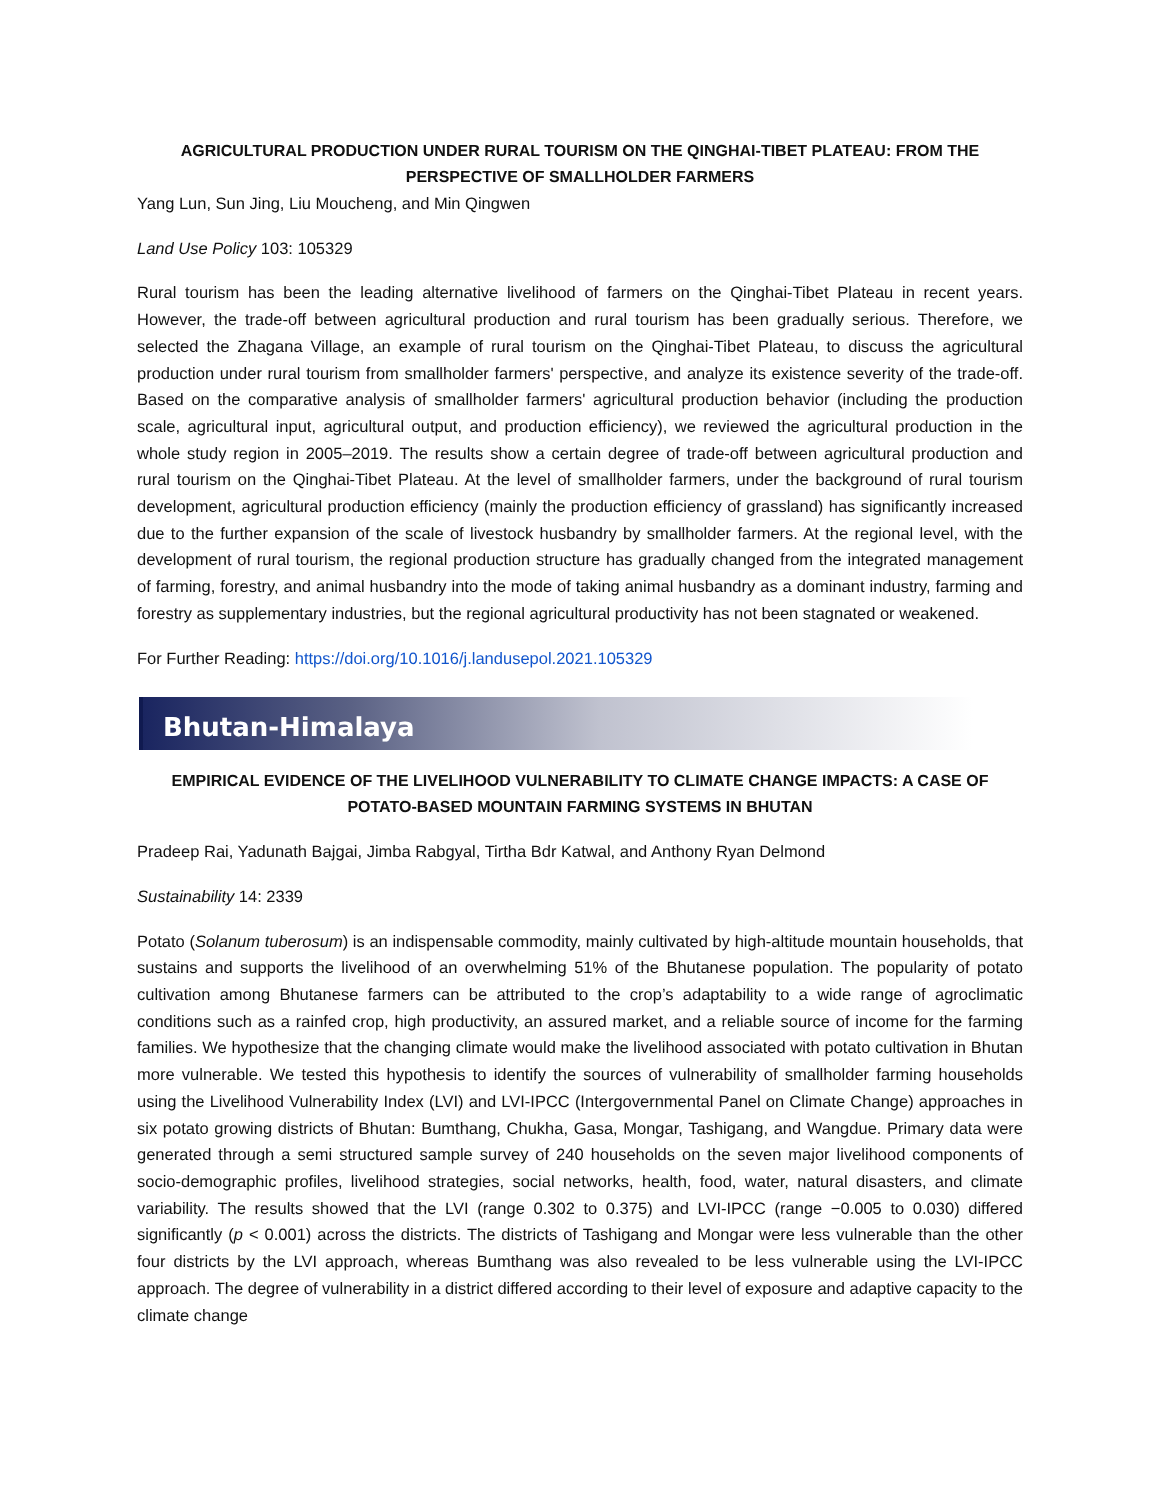AGRICULTURAL PRODUCTION UNDER RURAL TOURISM ON THE QINGHAI-TIBET PLATEAU: FROM THE PERSPECTIVE OF SMALLHOLDER FARMERS
Yang Lun, Sun Jing, Liu Moucheng, and Min Qingwen
Land Use Policy 103: 105329
Rural tourism has been the leading alternative livelihood of farmers on the Qinghai-Tibet Plateau in recent years. However, the trade-off between agricultural production and rural tourism has been gradually serious. Therefore, we selected the Zhagana Village, an example of rural tourism on the Qinghai-Tibet Plateau, to discuss the agricultural production under rural tourism from smallholder farmers' perspective, and analyze its existence severity of the trade-off. Based on the comparative analysis of smallholder farmers' agricultural production behavior (including the production scale, agricultural input, agricultural output, and production efficiency), we reviewed the agricultural production in the whole study region in 2005–2019. The results show a certain degree of trade-off between agricultural production and rural tourism on the Qinghai-Tibet Plateau. At the level of smallholder farmers, under the background of rural tourism development, agricultural production efficiency (mainly the production efficiency of grassland) has significantly increased due to the further expansion of the scale of livestock husbandry by smallholder farmers. At the regional level, with the development of rural tourism, the regional production structure has gradually changed from the integrated management of farming, forestry, and animal husbandry into the mode of taking animal husbandry as a dominant industry, farming and forestry as supplementary industries, but the regional agricultural productivity has not been stagnated or weakened.
For Further Reading: https://doi.org/10.1016/j.landusepol.2021.105329
Bhutan-Himalaya
EMPIRICAL EVIDENCE OF THE LIVELIHOOD VULNERABILITY TO CLIMATE CHANGE IMPACTS: A CASE OF POTATO-BASED MOUNTAIN FARMING SYSTEMS IN BHUTAN
Pradeep Rai, Yadunath Bajgai, Jimba Rabgyal, Tirtha Bdr Katwal, and Anthony Ryan Delmond
Sustainability 14: 2339
Potato (Solanum tuberosum) is an indispensable commodity, mainly cultivated by high-altitude mountain households, that sustains and supports the livelihood of an overwhelming 51% of the Bhutanese population. The popularity of potato cultivation among Bhutanese farmers can be attributed to the crop’s adaptability to a wide range of agroclimatic conditions such as a rainfed crop, high productivity, an assured market, and a reliable source of income for the farming families. We hypothesize that the changing climate would make the livelihood associated with potato cultivation in Bhutan more vulnerable. We tested this hypothesis to identify the sources of vulnerability of smallholder farming households using the Livelihood Vulnerability Index (LVI) and LVI-IPCC (Intergovernmental Panel on Climate Change) approaches in six potato growing districts of Bhutan: Bumthang, Chukha, Gasa, Mongar, Tashigang, and Wangdue. Primary data were generated through a semi structured sample survey of 240 households on the seven major livelihood components of socio-demographic profiles, livelihood strategies, social networks, health, food, water, natural disasters, and climate variability. The results showed that the LVI (range 0.302 to 0.375) and LVI-IPCC (range −0.005 to 0.030) differed significantly (p < 0.001) across the districts. The districts of Tashigang and Mongar were less vulnerable than the other four districts by the LVI approach, whereas Bumthang was also revealed to be less vulnerable using the LVI-IPCC approach. The degree of vulnerability in a district differed according to their level of exposure and adaptive capacity to the climate change